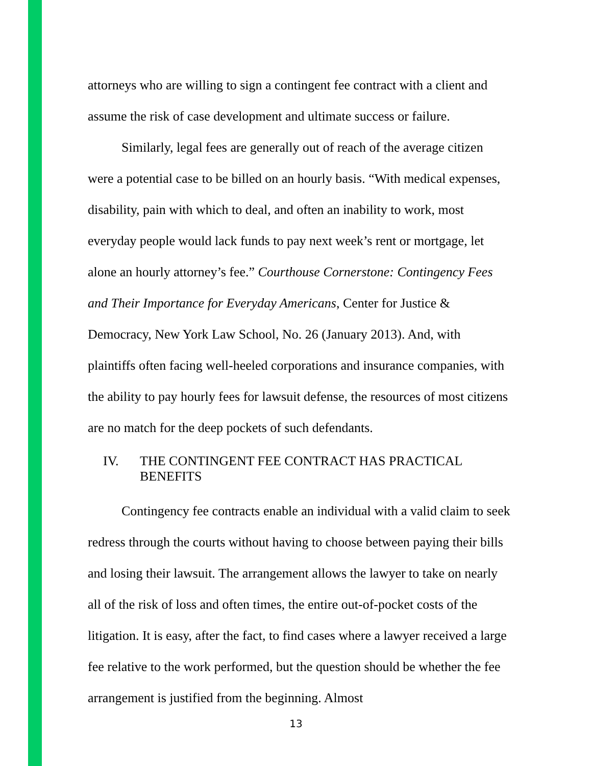attorneys who are willing to sign a contingent fee contract with a client and assume the risk of case development and ultimate success or failure.
Similarly, legal fees are generally out of reach of the average citizen were a potential case to be billed on an hourly basis. “With medical expenses, disability, pain with which to deal, and often an inability to work, most everyday people would lack funds to pay next week’s rent or mortgage, let alone an hourly attorney’s fee.” Courthouse Cornerstone: Contingency Fees and Their Importance for Everyday Americans, Center for Justice & Democracy, New York Law School, No. 26 (January 2013). And, with plaintiffs often facing well-heeled corporations and insurance companies, with the ability to pay hourly fees for lawsuit defense, the resources of most citizens are no match for the deep pockets of such defendants.
IV. THE CONTINGENT FEE CONTRACT HAS PRACTICAL BENEFITS
Contingency fee contracts enable an individual with a valid claim to seek redress through the courts without having to choose between paying their bills and losing their lawsuit. The arrangement allows the lawyer to take on nearly all of the risk of loss and often times, the entire out-of-pocket costs of the litigation. It is easy, after the fact, to find cases where a lawyer received a large fee relative to the work performed, but the question should be whether the fee arrangement is justified from the beginning. Almost
13